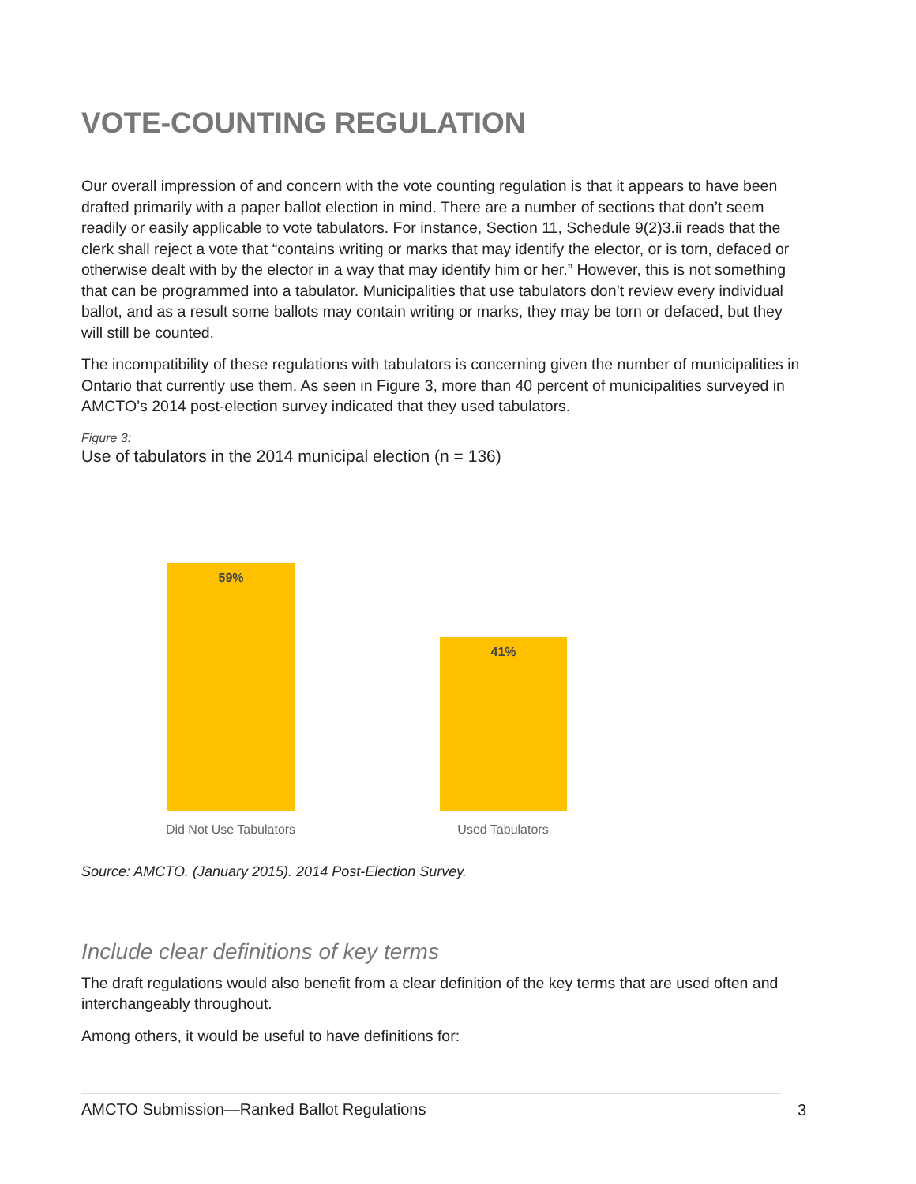VOTE-COUNTING REGULATION
Our overall impression of and concern with the vote counting regulation is that it appears to have been drafted primarily with a paper ballot election in mind. There are a number of sections that don’t seem readily or easily applicable to vote tabulators. For instance, Section 11, Schedule 9(2)3.ii reads that the clerk shall reject a vote that “contains writing or marks that may identify the elector, or is torn, defaced or otherwise dealt with by the elector in a way that may identify him or her.” However, this is not something that can be programmed into a tabulator. Municipalities that use tabulators don’t review every individual ballot, and as a result some ballots may contain writing or marks, they may be torn or defaced, but they will still be counted.
The incompatibility of these regulations with tabulators is concerning given the number of municipalities in Ontario that currently use them. As seen in Figure 3, more than 40 percent of municipalities surveyed in AMCTO’s 2014 post-election survey indicated that they used tabulators.
Figure 3:
Use of tabulators in the 2014 municipal election (n = 136)
59%
41%
Did Not Use Tabulators
Used Tabulators
Source: AMCTO. (January 2015). 2014 Post-Election Survey.
Include clear definitions of key terms
The draft regulations would also benefit from a clear definition of the key terms that are used often and interchangeably throughout.
Among others, it would be useful to have definitions for:
AMCTO Submission—Ranked Ballot Regulations 3